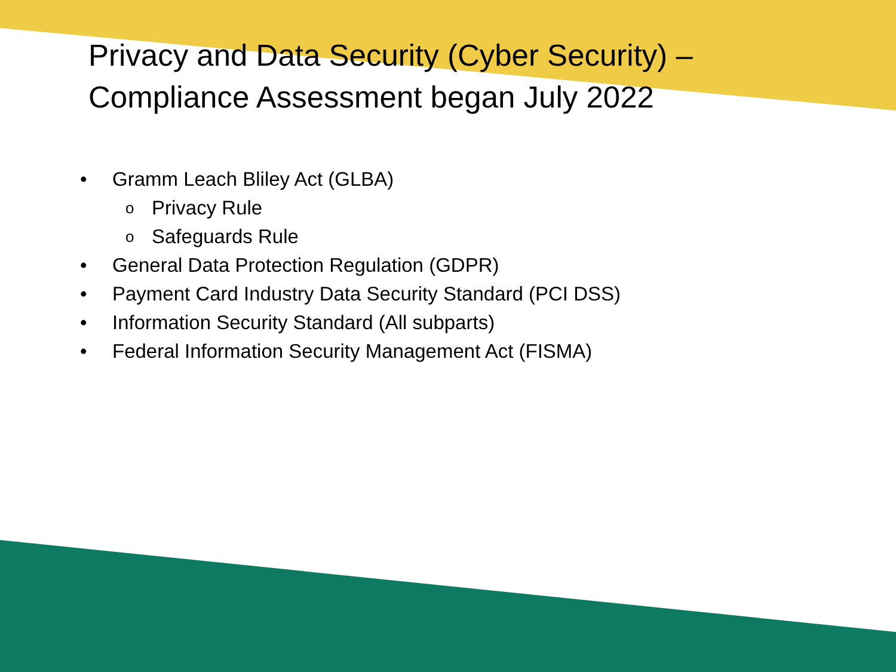Privacy and Data Security (Cyber Security) –
Compliance Assessment began July 2022
• Gramm Leach Bliley Act (GLBA)
o Privacy Rule
o Safeguards Rule
• General Data Protection Regulation (GDPR)
• Payment Card Industry Data Security Standard (PCI DSS)
• Information Security Standard (All subparts)
• Federal Information Security Management Act (FISMA)